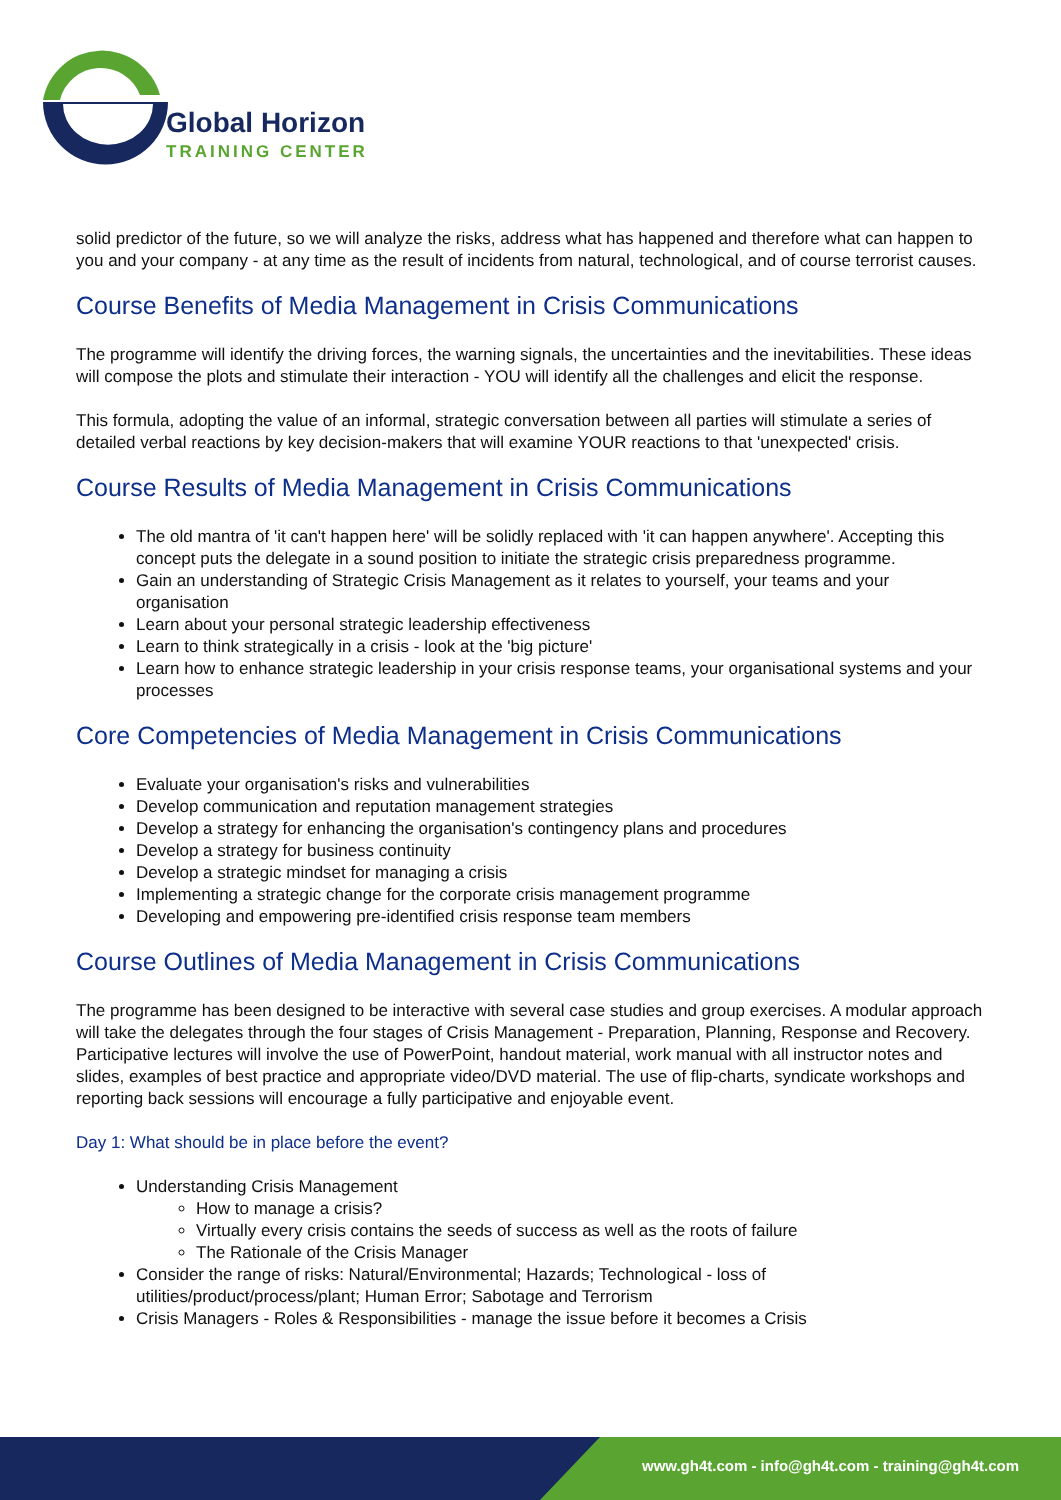Global Horizon
TRAINING CENTER
solid predictor of the future, so we will analyze the risks, address what has happened and therefore what can happen to you and your company - at any time as the result of incidents from natural, technological, and of course terrorist causes.
Course Benefits of Media Management in Crisis Communications
The programme will identify the driving forces, the warning signals, the uncertainties and the inevitabilities. These ideas will compose the plots and stimulate their interaction - YOU will identify all the challenges and elicit the response.
This formula, adopting the value of an informal, strategic conversation between all parties will stimulate a series of detailed verbal reactions by key decision-makers that will examine YOUR reactions to that 'unexpected' crisis.
Course Results of Media Management in Crisis Communications
The old mantra of 'it can't happen here' will be solidly replaced with 'it can happen anywhere'. Accepting this concept puts the delegate in a sound position to initiate the strategic crisis preparedness programme.
Gain an understanding of Strategic Crisis Management as it relates to yourself, your teams and your organisation
Learn about your personal strategic leadership effectiveness
Learn to think strategically in a crisis - look at the 'big picture'
Learn how to enhance strategic leadership in your crisis response teams, your organisational systems and your processes
Core Competencies of Media Management in Crisis Communications
Evaluate your organisation's risks and vulnerabilities
Develop communication and reputation management strategies
Develop a strategy for enhancing the organisation's contingency plans and procedures
Develop a strategy for business continuity
Develop a strategic mindset for managing a crisis
Implementing a strategic change for the corporate crisis management programme
Developing and empowering pre-identified crisis response team members
Course Outlines of Media Management in Crisis Communications
The programme has been designed to be interactive with several case studies and group exercises. A modular approach will take the delegates through the four stages of Crisis Management - Preparation, Planning, Response and Recovery. Participative lectures will involve the use of PowerPoint, handout material, work manual with all instructor notes and slides, examples of best practice and appropriate video/DVD material. The use of flip-charts, syndicate workshops and reporting back sessions will encourage a fully participative and enjoyable event.
Day 1: What should be in place before the event?
Understanding Crisis Management
How to manage a crisis?
Virtually every crisis contains the seeds of success as well as the roots of failure
The Rationale of the Crisis Manager
Consider the range of risks: Natural/Environmental; Hazards; Technological - loss of utilities/product/process/plant; Human Error; Sabotage and Terrorism
Crisis Managers - Roles & Responsibilities - manage the issue before it becomes a Crisis
www.gh4t.com - info@gh4t.com - training@gh4t.com